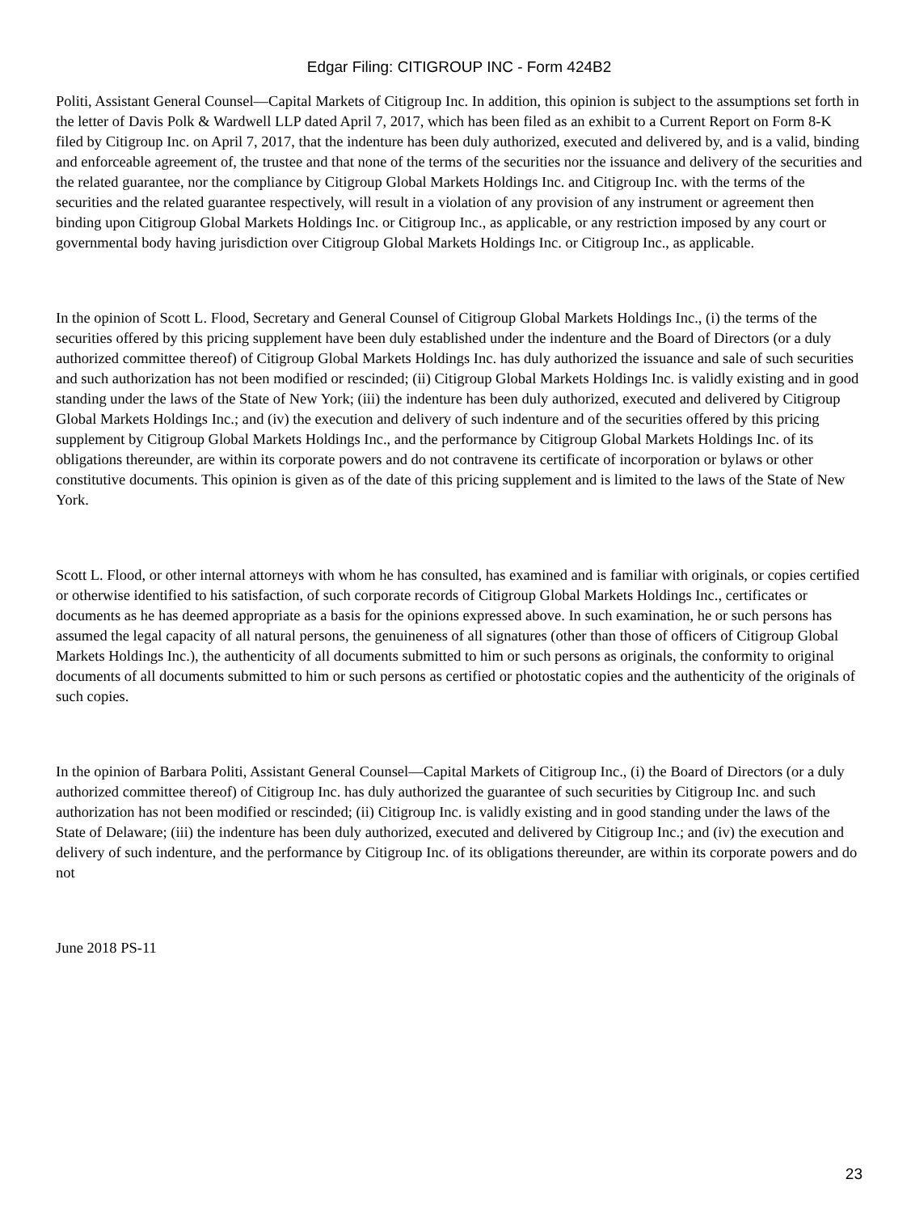Edgar Filing: CITIGROUP INC - Form 424B2
Politi, Assistant General Counsel—Capital Markets of Citigroup Inc. In addition, this opinion is subject to the assumptions set forth in the letter of Davis Polk & Wardwell LLP dated April 7, 2017, which has been filed as an exhibit to a Current Report on Form 8-K filed by Citigroup Inc. on April 7, 2017, that the indenture has been duly authorized, executed and delivered by, and is a valid, binding and enforceable agreement of, the trustee and that none of the terms of the securities nor the issuance and delivery of the securities and the related guarantee, nor the compliance by Citigroup Global Markets Holdings Inc. and Citigroup Inc. with the terms of the securities and the related guarantee respectively, will result in a violation of any provision of any instrument or agreement then binding upon Citigroup Global Markets Holdings Inc. or Citigroup Inc., as applicable, or any restriction imposed by any court or governmental body having jurisdiction over Citigroup Global Markets Holdings Inc. or Citigroup Inc., as applicable.
In the opinion of Scott L. Flood, Secretary and General Counsel of Citigroup Global Markets Holdings Inc., (i) the terms of the securities offered by this pricing supplement have been duly established under the indenture and the Board of Directors (or a duly authorized committee thereof) of Citigroup Global Markets Holdings Inc. has duly authorized the issuance and sale of such securities and such authorization has not been modified or rescinded; (ii) Citigroup Global Markets Holdings Inc. is validly existing and in good standing under the laws of the State of New York; (iii) the indenture has been duly authorized, executed and delivered by Citigroup Global Markets Holdings Inc.; and (iv) the execution and delivery of such indenture and of the securities offered by this pricing supplement by Citigroup Global Markets Holdings Inc., and the performance by Citigroup Global Markets Holdings Inc. of its obligations thereunder, are within its corporate powers and do not contravene its certificate of incorporation or bylaws or other constitutive documents. This opinion is given as of the date of this pricing supplement and is limited to the laws of the State of New York.
Scott L. Flood, or other internal attorneys with whom he has consulted, has examined and is familiar with originals, or copies certified or otherwise identified to his satisfaction, of such corporate records of Citigroup Global Markets Holdings Inc., certificates or documents as he has deemed appropriate as a basis for the opinions expressed above. In such examination, he or such persons has assumed the legal capacity of all natural persons, the genuineness of all signatures (other than those of officers of Citigroup Global Markets Holdings Inc.), the authenticity of all documents submitted to him or such persons as originals, the conformity to original documents of all documents submitted to him or such persons as certified or photostatic copies and the authenticity of the originals of such copies.
In the opinion of Barbara Politi, Assistant General Counsel—Capital Markets of Citigroup Inc., (i) the Board of Directors (or a duly authorized committee thereof) of Citigroup Inc. has duly authorized the guarantee of such securities by Citigroup Inc. and such authorization has not been modified or rescinded; (ii) Citigroup Inc. is validly existing and in good standing under the laws of the State of Delaware; (iii) the indenture has been duly authorized, executed and delivered by Citigroup Inc.; and (iv) the execution and delivery of such indenture, and the performance by Citigroup Inc. of its obligations thereunder, are within its corporate powers and do not
June 2018 PS-11
23